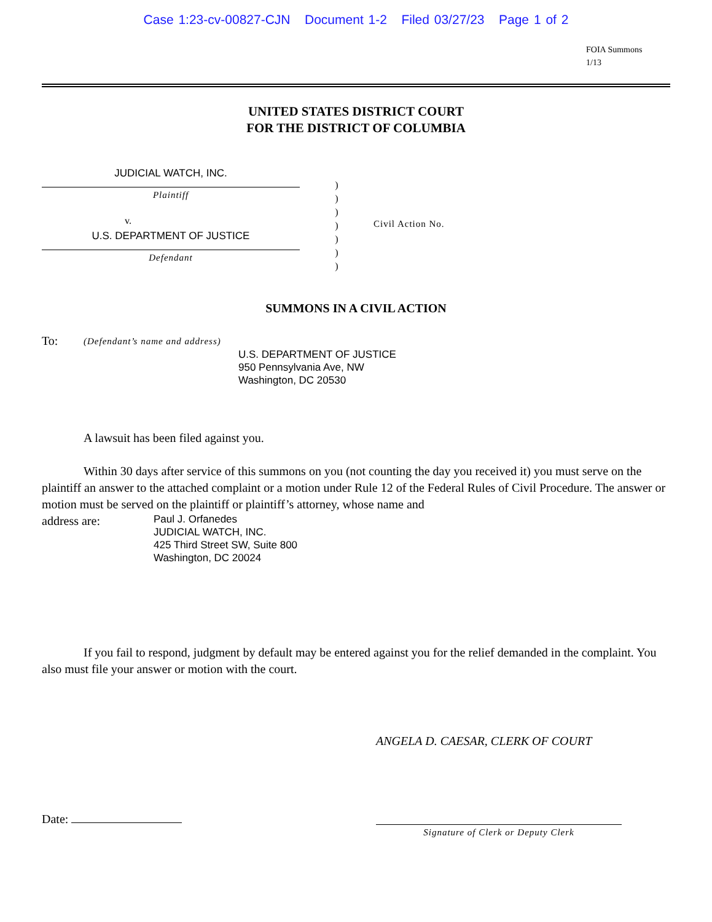Case 1:23-cv-00827-CJN Document 1-2 Filed 03/27/23 Page 1 of 2
FOIA Summons
1/13
UNITED STATES DISTRICT COURT
FOR THE DISTRICT OF COLUMBIA
JUDICIAL WATCH, INC.
Plaintiff
v.
U.S. DEPARTMENT OF JUSTICE
Defendant
)
)
)
)
)
)
)
Civil Action No.
SUMMONS IN A CIVIL ACTION
To: (Defendant’s name and address)
U.S. DEPARTMENT OF JUSTICE
950 Pennsylvania Ave, NW
Washington, DC 20530
A lawsuit has been filed against you.
Within 30 days after service of this summons on you (not counting the day you received it) you must serve on the plaintiff an answer to the attached complaint or a motion under Rule 12 of the Federal Rules of Civil Procedure. The answer or motion must be served on the plaintiff or plaintiff’s attorney, whose name and
address are:
Paul J. Orfanedes
JUDICIAL WATCH, INC.
425 Third Street SW, Suite 800
Washington, DC 20024
If you fail to respond, judgment by default may be entered against you for the relief demanded in the complaint. You also must file your answer or motion with the court.
ANGELA D. CAESAR, CLERK OF COURT
Date:
Signature of Clerk or Deputy Clerk